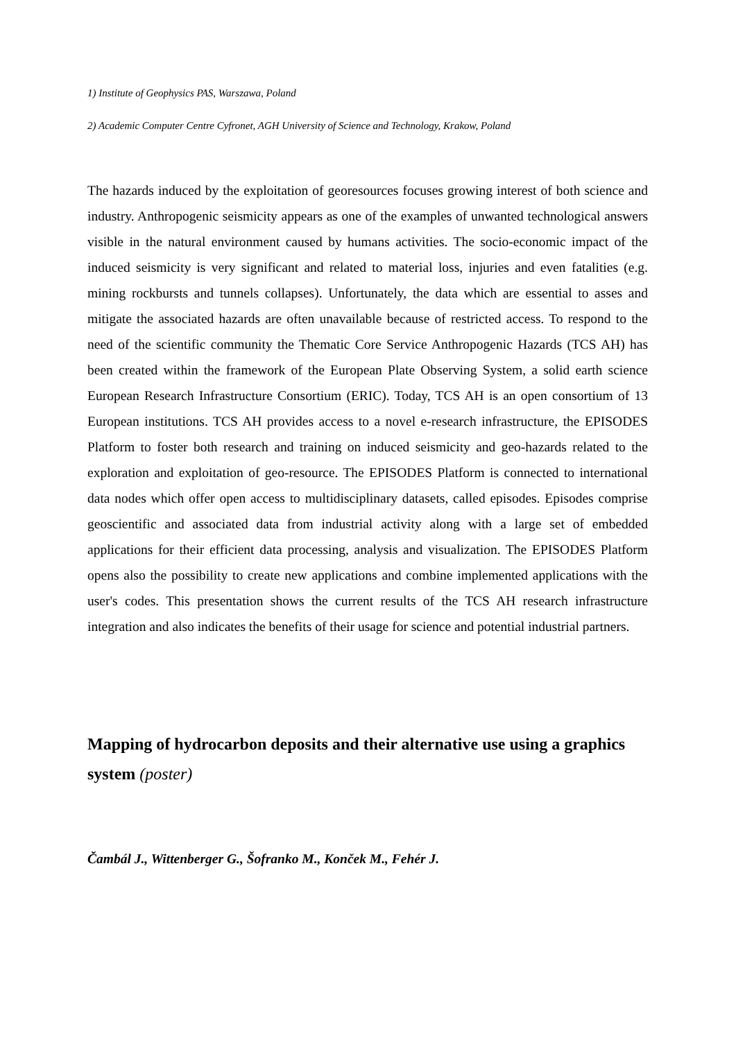1) Institute of Geophysics PAS, Warszawa, Poland
2) Academic Computer Centre Cyfronet, AGH University of Science and Technology, Krakow, Poland
The hazards induced by the exploitation of georesources focuses growing interest of both science and industry. Anthropogenic seismicity appears as one of the examples of unwanted technological answers visible in the natural environment caused by humans activities. The socio-economic impact of the induced seismicity is very significant and related to material loss, injuries and even fatalities (e.g. mining rockbursts and tunnels collapses). Unfortunately, the data which are essential to asses and mitigate the associated hazards are often unavailable because of restricted access. To respond to the need of the scientific community the Thematic Core Service Anthropogenic Hazards (TCS AH) has been created within the framework of the European Plate Observing System, a solid earth science European Research Infrastructure Consortium (ERIC). Today, TCS AH is an open consortium of 13 European institutions. TCS AH provides access to a novel e-research infrastructure, the EPISODES Platform to foster both research and training on induced seismicity and geo-hazards related to the exploration and exploitation of geo-resource. The EPISODES Platform is connected to international data nodes which offer open access to multidisciplinary datasets, called episodes. Episodes comprise geoscientific and associated data from industrial activity along with a large set of embedded applications for their efficient data processing, analysis and visualization. The EPISODES Platform opens also the possibility to create new applications and combine implemented applications with the user's codes. This presentation shows the current results of the TCS AH research infrastructure integration and also indicates the benefits of their usage for science and potential industrial partners.
Mapping of hydrocarbon deposits and their alternative use using a graphics system (poster)
Čambál J., Wittenberger G., Šofranko M., Konček M., Fehér J.